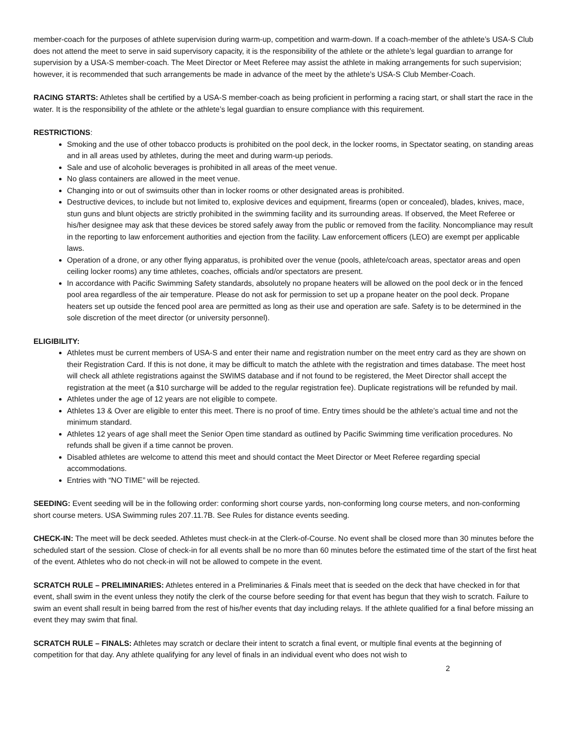member-coach for the purposes of athlete supervision during warm-up, competition and warm-down. If a coach-member of the athlete’s USA-S Club does not attend the meet to serve in said supervisory capacity, it is the responsibility of the athlete or the athlete’s legal guardian to arrange for supervision by a USA-S member-coach. The Meet Director or Meet Referee may assist the athlete in making arrangements for such supervision; however, it is recommended that such arrangements be made in advance of the meet by the athlete’s USA-S Club Member-Coach.
RACING STARTS: Athletes shall be certified by a USA-S member-coach as being proficient in performing a racing start, or shall start the race in the water. It is the responsibility of the athlete or the athlete’s legal guardian to ensure compliance with this requirement.
RESTRICTIONS:
Smoking and the use of other tobacco products is prohibited on the pool deck, in the locker rooms, in Spectator seating, on standing areas and in all areas used by athletes, during the meet and during warm-up periods.
Sale and use of alcoholic beverages is prohibited in all areas of the meet venue.
No glass containers are allowed in the meet venue.
Changing into or out of swimsuits other than in locker rooms or other designated areas is prohibited.
Destructive devices, to include but not limited to, explosive devices and equipment, firearms (open or concealed), blades, knives, mace, stun guns and blunt objects are strictly prohibited in the swimming facility and its surrounding areas. If observed, the Meet Referee or his/her designee may ask that these devices be stored safely away from the public or removed from the facility. Noncompliance may result in the reporting to law enforcement authorities and ejection from the facility. Law enforcement officers (LEO) are exempt per applicable laws.
Operation of a drone, or any other flying apparatus, is prohibited over the venue (pools, athlete/coach areas, spectator areas and open ceiling locker rooms) any time athletes, coaches, officials and/or spectators are present.
In accordance with Pacific Swimming Safety standards, absolutely no propane heaters will be allowed on the pool deck or in the fenced pool area regardless of the air temperature. Please do not ask for permission to set up a propane heater on the pool deck. Propane heaters set up outside the fenced pool area are permitted as long as their use and operation are safe. Safety is to be determined in the sole discretion of the meet director (or university personnel).
ELIGIBILITY:
Athletes must be current members of USA-S and enter their name and registration number on the meet entry card as they are shown on their Registration Card. If this is not done, it may be difficult to match the athlete with the registration and times database. The meet host will check all athlete registrations against the SWIMS database and if not found to be registered, the Meet Director shall accept the registration at the meet (a $10 surcharge will be added to the regular registration fee). Duplicate registrations will be refunded by mail.
Athletes under the age of 12 years are not eligible to compete.
Athletes 13 & Over are eligible to enter this meet. There is no proof of time. Entry times should be the athlete’s actual time and not the minimum standard.
Athletes 12 years of age shall meet the Senior Open time standard as outlined by Pacific Swimming time verification procedures. No refunds shall be given if a time cannot be proven.
Disabled athletes are welcome to attend this meet and should contact the Meet Director or Meet Referee regarding special accommodations.
Entries with “NO TIME” will be rejected.
SEEDING: Event seeding will be in the following order: conforming short course yards, non-conforming long course meters, and non-conforming short course meters. USA Swimming rules 207.11.7B. See Rules for distance events seeding.
CHECK-IN: The meet will be deck seeded. Athletes must check-in at the Clerk-of-Course. No event shall be closed more than 30 minutes before the scheduled start of the session. Close of check-in for all events shall be no more than 60 minutes before the estimated time of the start of the first heat of the event. Athletes who do not check-in will not be allowed to compete in the event.
SCRATCH RULE – PRELIMINARIES: Athletes entered in a Preliminaries & Finals meet that is seeded on the deck that have checked in for that event, shall swim in the event unless they notify the clerk of the course before seeding for that event has begun that they wish to scratch. Failure to swim an event shall result in being barred from the rest of his/her events that day including relays. If the athlete qualified for a final before missing an event they may swim that final.
SCRATCH RULE – FINALS: Athletes may scratch or declare their intent to scratch a final event, or multiple final events at the beginning of competition for that day. Any athlete qualifying for any level of finals in an individual event who does not wish to
2